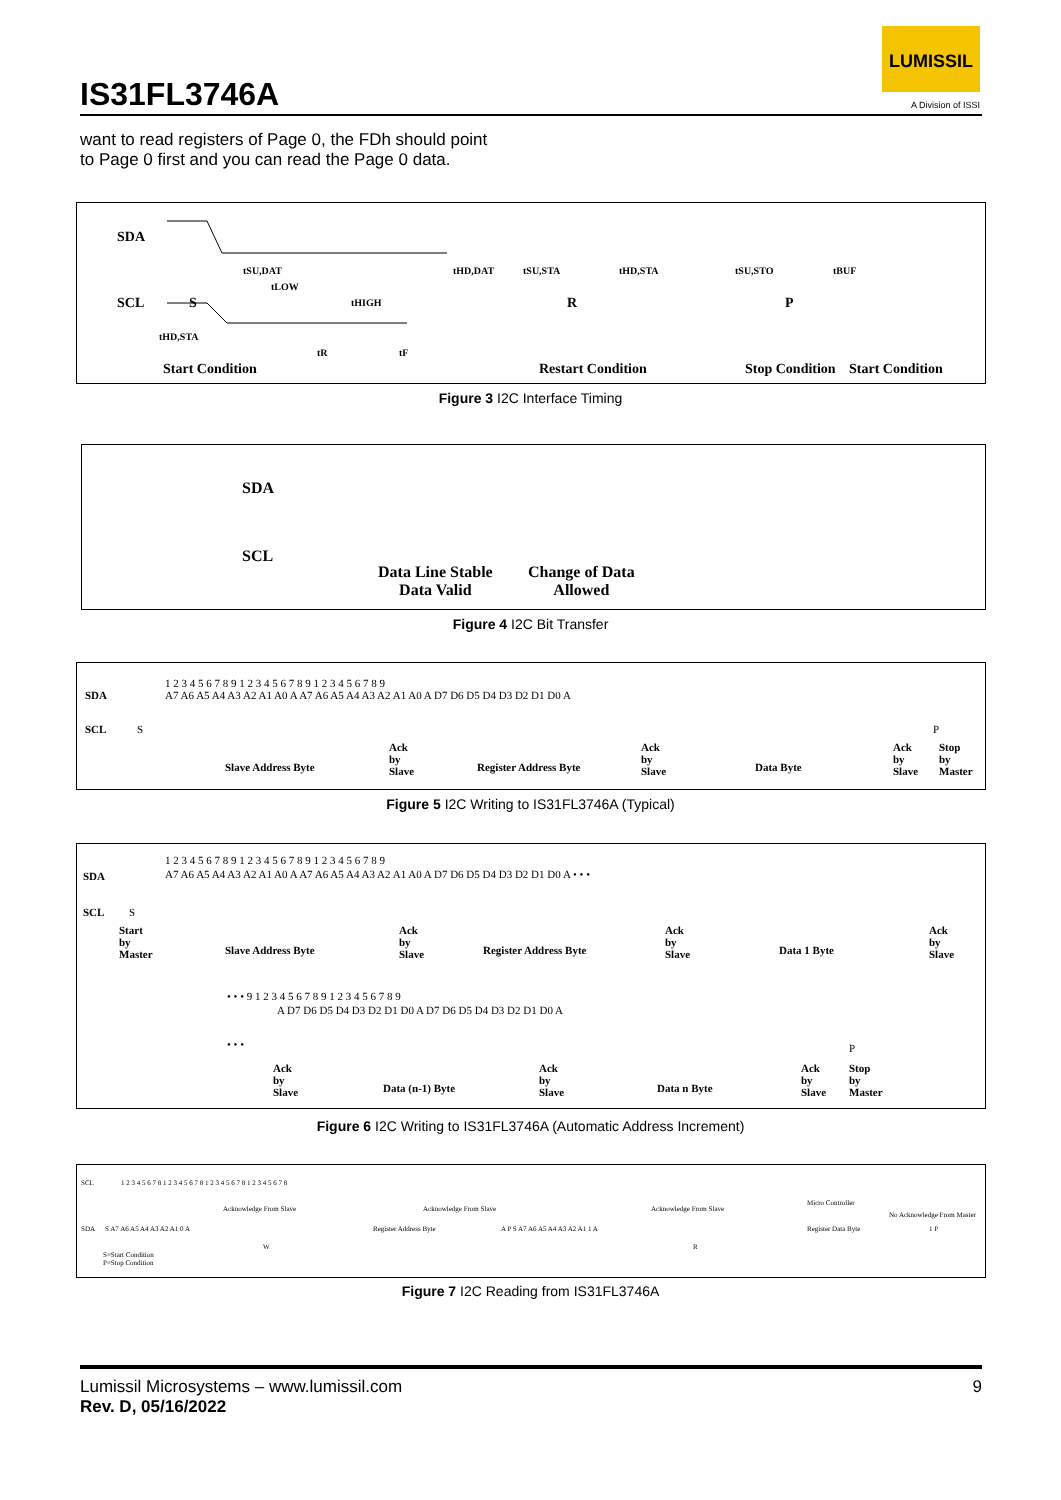IS31FL3746A
LUMISSIL
A Division of ISSI
want to read registers of Page 0, the FDh should point
to Page 0 first and you can read the Page 0 data.
SDA
SCL S R P
Start Condition Restart Condition Stop Condition Start Condition
tSU,DAT tHD,DAT tSU,STA tHD,STA tSU,STO tBUF
tLOW
tHIGH
tHD,STA
tR tF
Figure 3 I2C Interface Timing
SDA
SCL
Data Line Stable
Data Valid
Change of Data
Allowed
Figure 4 I2C Bit Transfer
SDA
SCL
1 2 3 4 5 6 7 8 9 1 2 3 4 5 6 7 8 9 1 2 3 4 5 6 7 8 9
A7 A6 A5 A4 A3 A2 A1 A0 A A7 A6 A5 A4 A3 A2 A1 A0 A D7 D6 D5 D4 D3 D2 D1 D0 A
S P
Slave Address Byte
Ack
by
Slave Register Address Byte
Ack
by
Slave Data Byte
Ack
by
Slave
Stop
by
Master
Figure 5 I2C Writing to IS31FL3746A (Typical)
SDA
SCL
1 2 3 4 5 6 7 8 9 1 2 3 4 5 6 7 8 9 1 2 3 4 5 6 7 8 9
A7 A6 A5 A4 A3 A2 A1 A0 A A7 A6 A5 A4 A3 A2 A1 A0 A D7 D6 D5 D4 D3 D2 D1 D0 A • • •
S
Start
by
Master Slave Address Byte
Ack
by
Slave Register Address Byte
Ack
by
Slave Data 1 Byte
Ack
by
Slave
• • • 9 1 2 3 4 5 6 7 8 9 1 2 3 4 5 6 7 8 9
A D7 D6 D5 D4 D3 D2 D1 D0 A D7 D6 D5 D4 D3 D2 D1 D0 A
• • • P
Ack
by
Slave Data (n-1) Byte
Ack
by
Slave Data n Byte
Ack
by
Slave
Stop
by
Master
Figure 6 I2C Writing to IS31FL3746A (Automatic Address Increment)
SCL 1 2 3 4 5 6 7 8 1 2 3 4 5 6 7 8 1 2 3 4 5 6 7 8 1 2 3 4 5 6 7 8
Acknowledge From Slave Acknowledge From Slave Acknowledge From Slave
Micro Controller
No Acknowledge From Master
SDA S A7 A6 A5 A4 A3 A2 A1 0 A Register Address Byte A P S A7 A6 A5 A4 A3 A2 A1 1 A Register Data Byte 1 P
W R
S=Start Condition
P=Stop Condition
Figure 7 I2C Reading from IS31FL3746A
Lumissil Microsystems – www.lumissil.com 9
Rev. D, 05/16/2022